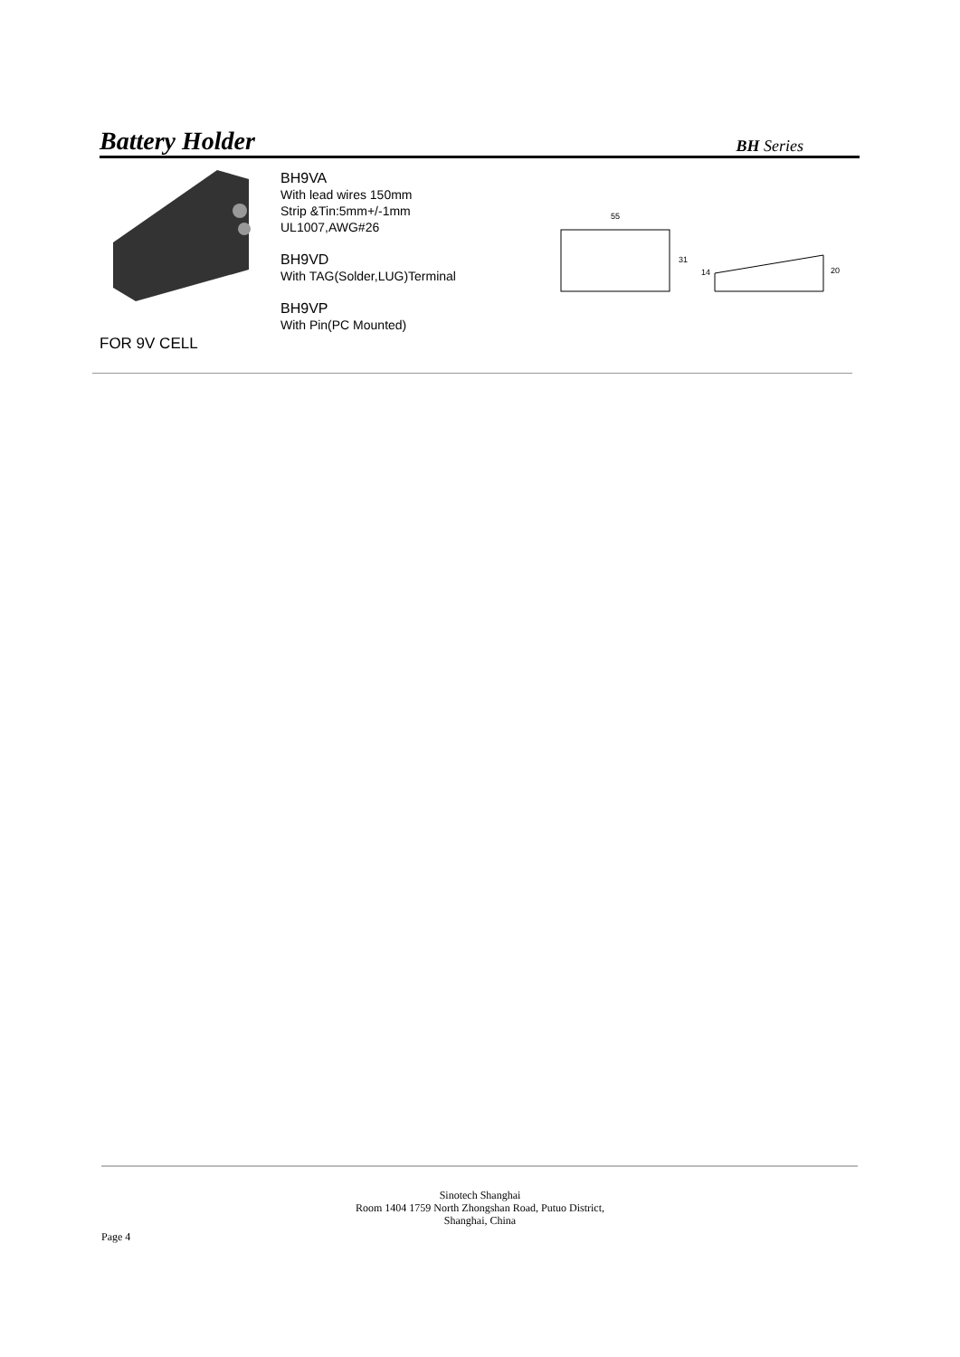Battery Holder BH Series
FOR 9V CELL
BH9VA
With lead wires 150mm
Strip &Tin:5mm+/-1mm
UL1007,AWG#26
BH9VD
With TAG(Solder,LUG)Terminal
BH9VP
With Pin(PC Mounted)
55
31
14
20
Sinotech Shanghai
Room 1404 1759 North Zhongshan Road, Putuo District,
Shanghai, China
Page 4